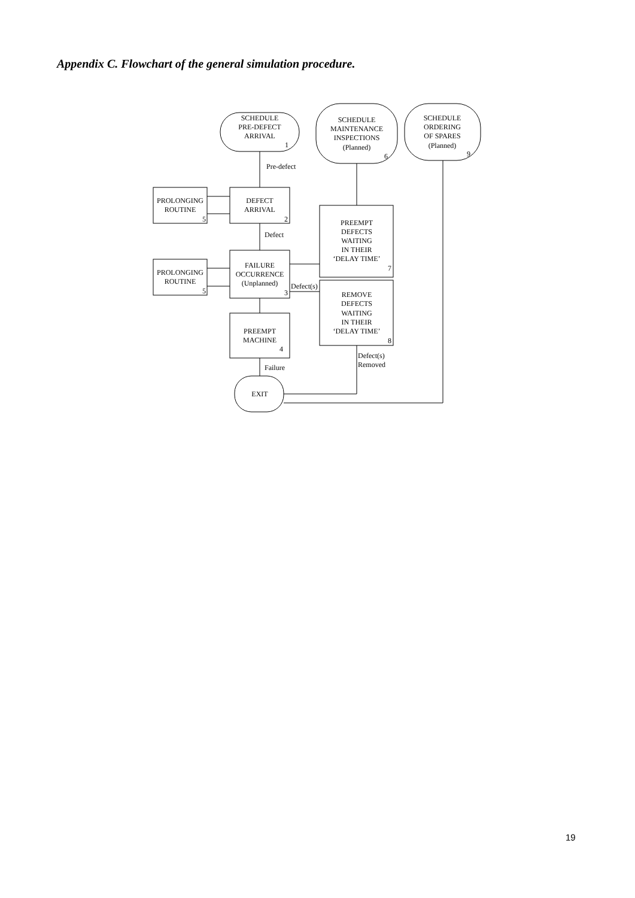Appendix C. Flowchart of the general simulation procedure.
SCHEDULE
PRE-DEFECT
ARRIVAL
1
SCHEDULE
MAINTENANCE
INSPECTIONS
(Planned)
6
SCHEDULE
ORDERING
OF SPARES
(Planned)
9
Pre-defect
DEFECT
ARRIVAL
2
PROLONGING
ROUTINE
5
Defect
FAILURE
OCCURRENCE
(Unplanned)
3
PROLONGING
ROUTINE
5
Defect(s)
PREEMPT
MACHINE
4
PREEMPT
DEFECTS
WAITING
IN THEIR
‘DELAY TIME’
7
REMOVE
DEFECTS
WAITING
IN THEIR
‘DELAY TIME’
8
Defect(s)
Removed
Failure
EXIT
19